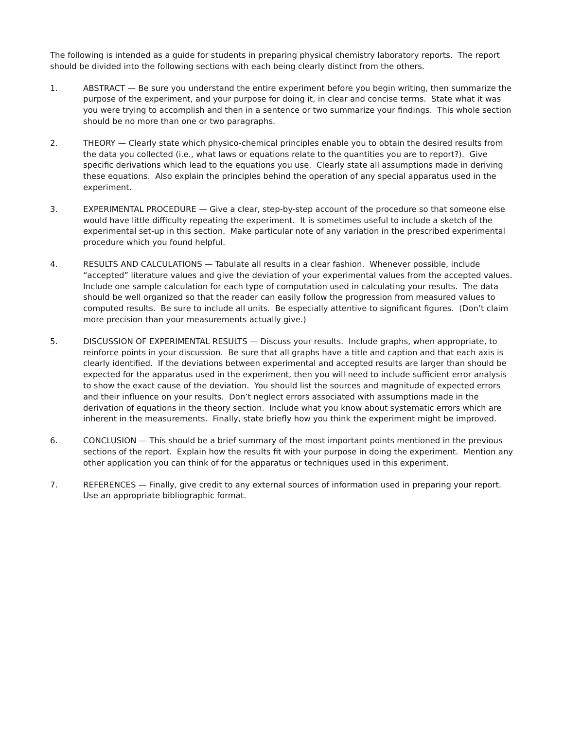The following is intended as a guide for students in preparing physical chemistry laboratory reports. The report should be divided into the following sections with each being clearly distinct from the others.
1. ABSTRACT — Be sure you understand the entire experiment before you begin writing, then summarize the purpose of the experiment, and your purpose for doing it, in clear and concise terms. State what it was you were trying to accomplish and then in a sentence or two summarize your findings. This whole section should be no more than one or two paragraphs.
2. THEORY — Clearly state which physico-chemical principles enable you to obtain the desired results from the data you collected (i.e., what laws or equations relate to the quantities you are to report?). Give specific derivations which lead to the equations you use. Clearly state all assumptions made in deriving these equations. Also explain the principles behind the operation of any special apparatus used in the experiment.
3. EXPERIMENTAL PROCEDURE — Give a clear, step-by-step account of the procedure so that someone else would have little difficulty repeating the experiment. It is sometimes useful to include a sketch of the experimental set-up in this section. Make particular note of any variation in the prescribed experimental procedure which you found helpful.
4. RESULTS AND CALCULATIONS — Tabulate all results in a clear fashion. Whenever possible, include “accepted” literature values and give the deviation of your experimental values from the accepted values. Include one sample calculation for each type of computation used in calculating your results. The data should be well organized so that the reader can easily follow the progression from measured values to computed results. Be sure to include all units. Be especially attentive to significant figures. (Don’t claim more precision than your measurements actually give.)
5. DISCUSSION OF EXPERIMENTAL RESULTS — Discuss your results. Include graphs, when appropriate, to reinforce points in your discussion. Be sure that all graphs have a title and caption and that each axis is clearly identified. If the deviations between experimental and accepted results are larger than should be expected for the apparatus used in the experiment, then you will need to include sufficient error analysis to show the exact cause of the deviation. You should list the sources and magnitude of expected errors and their influence on your results. Don’t neglect errors associated with assumptions made in the derivation of equations in the theory section. Include what you know about systematic errors which are inherent in the measurements. Finally, state briefly how you think the experiment might be improved.
6. CONCLUSION — This should be a brief summary of the most important points mentioned in the previous sections of the report. Explain how the results fit with your purpose in doing the experiment. Mention any other application you can think of for the apparatus or techniques used in this experiment.
7. REFERENCES — Finally, give credit to any external sources of information used in preparing your report. Use an appropriate bibliographic format.